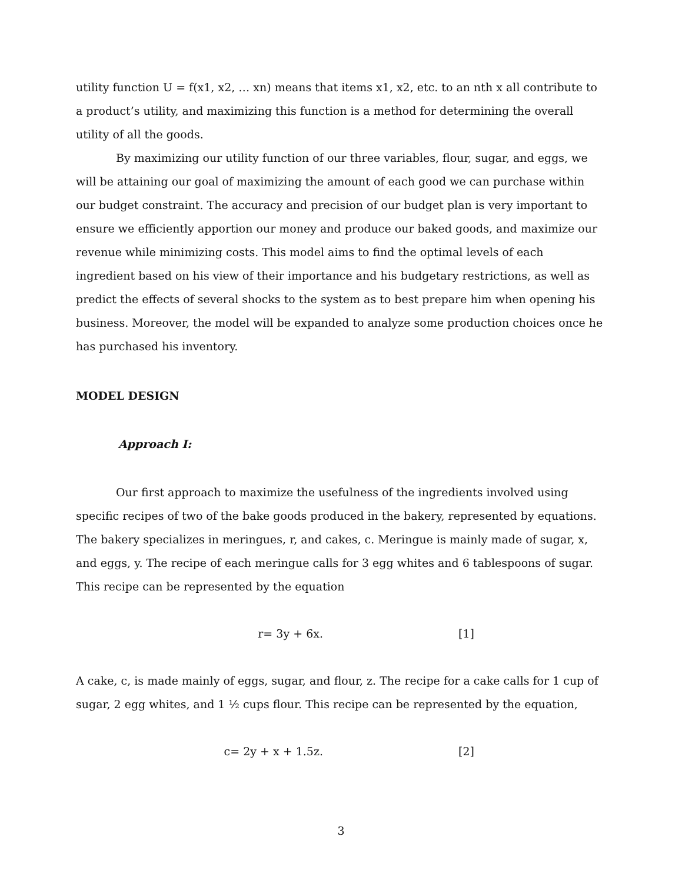utility function U = f(x1, x2, … xn) means that items x1, x2, etc. to an nth x all contribute to a product’s utility, and maximizing this function is a method for determining the overall utility of all the goods.
By maximizing our utility function of our three variables, flour, sugar, and eggs, we will be attaining our goal of maximizing the amount of each good we can purchase within our budget constraint. The accuracy and precision of our budget plan is very important to ensure we efficiently apportion our money and produce our baked goods, and maximize our revenue while minimizing costs. This model aims to find the optimal levels of each ingredient based on his view of their importance and his budgetary restrictions, as well as predict the effects of several shocks to the system as to best prepare him when opening his business. Moreover, the model will be expanded to analyze some production choices once he has purchased his inventory.
MODEL DESIGN
Approach I:
Our first approach to maximize the usefulness of the ingredients involved using specific recipes of two of the bake goods produced in the bakery, represented by equations. The bakery specializes in meringues, r, and cakes, c. Meringue is mainly made of sugar, x, and eggs, y. The recipe of each meringue calls for 3 egg whites and 6 tablespoons of sugar. This recipe can be represented by the equation
r= 3y + 6x. [1]
A cake, c, is made mainly of eggs, sugar, and flour, z. The recipe for a cake calls for 1 cup of sugar, 2 egg whites, and 1 ½ cups flour. This recipe can be represented by the equation,
c= 2y + x + 1.5z. [2]
3